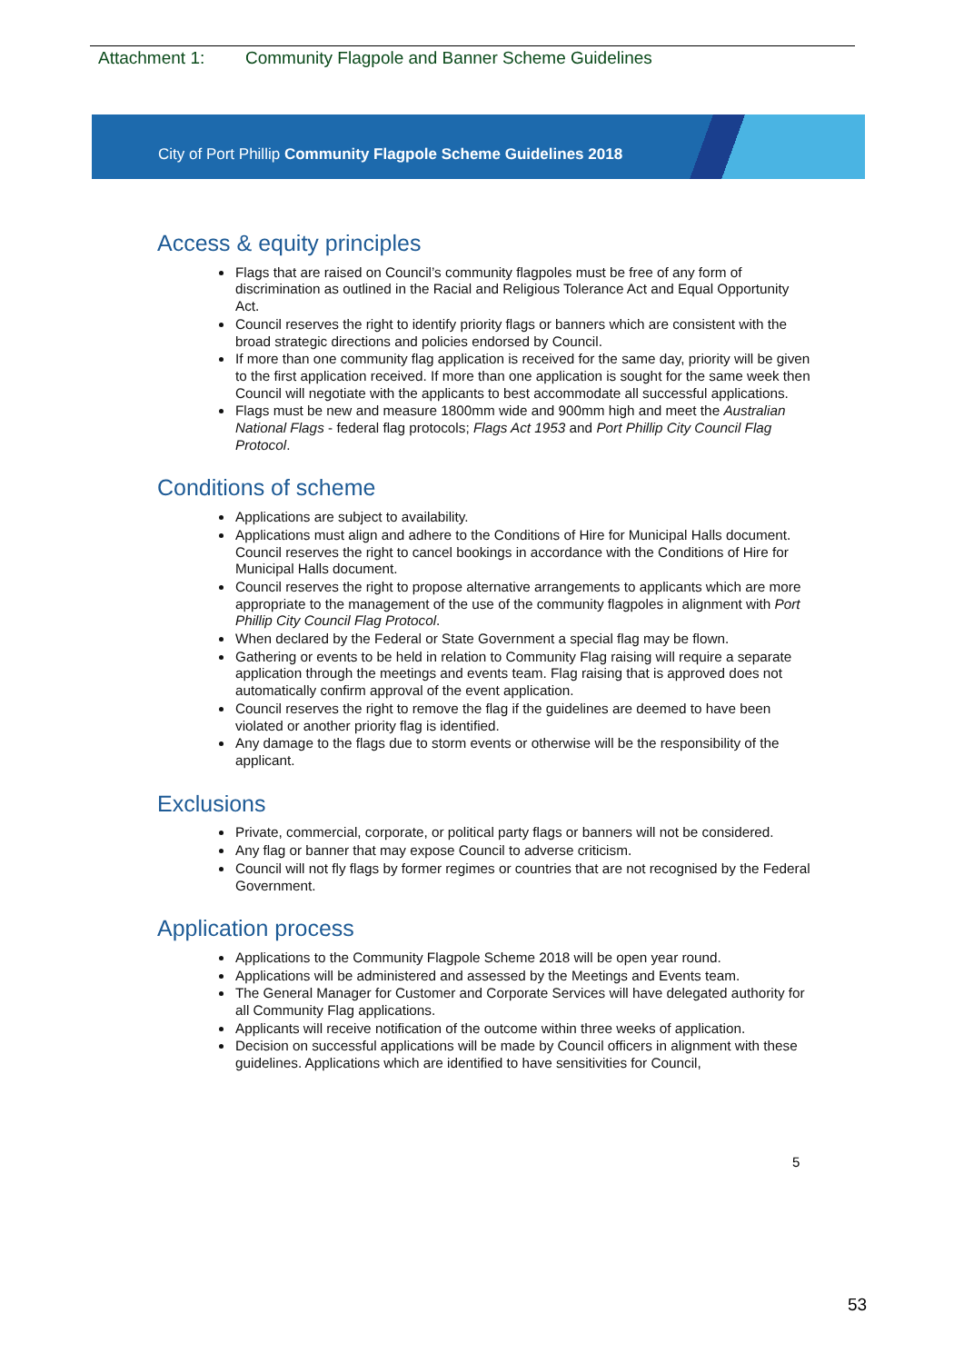Attachment 1: Community Flagpole and Banner Scheme Guidelines
City of Port Phillip Community Flagpole Scheme Guidelines 2018
Access & equity principles
Flags that are raised on Council’s community flagpoles must be free of any form of discrimination as outlined in the Racial and Religious Tolerance Act and Equal Opportunity Act.
Council reserves the right to identify priority flags or banners which are consistent with the broad strategic directions and policies endorsed by Council.
If more than one community flag application is received for the same day, priority will be given to the first application received. If more than one application is sought for the same week then Council will negotiate with the applicants to best accommodate all successful applications.
Flags must be new and measure 1800mm wide and 900mm high and meet the Australian National Flags - federal flag protocols; Flags Act 1953 and Port Phillip City Council Flag Protocol.
Conditions of scheme
Applications are subject to availability.
Applications must align and adhere to the Conditions of Hire for Municipal Halls document. Council reserves the right to cancel bookings in accordance with the Conditions of Hire for Municipal Halls document.
Council reserves the right to propose alternative arrangements to applicants which are more appropriate to the management of the use of the community flagpoles in alignment with Port Phillip City Council Flag Protocol.
When declared by the Federal or State Government a special flag may be flown.
Gathering or events to be held in relation to Community Flag raising will require a separate application through the meetings and events team. Flag raising that is approved does not automatically confirm approval of the event application.
Council reserves the right to remove the flag if the guidelines are deemed to have been violated or another priority flag is identified.
Any damage to the flags due to storm events or otherwise will be the responsibility of the applicant.
Exclusions
Private, commercial, corporate, or political party flags or banners will not be considered.
Any flag or banner that may expose Council to adverse criticism.
Council will not fly flags by former regimes or countries that are not recognised by the Federal Government.
Application process
Applications to the Community Flagpole Scheme 2018 will be open year round.
Applications will be administered and assessed by the Meetings and Events team.
The General Manager for Customer and Corporate Services will have delegated authority for all Community Flag applications.
Applicants will receive notification of the outcome within three weeks of application.
Decision on successful applications will be made by Council officers in alignment with these guidelines. Applications which are identified to have sensitivities for Council,
5
53